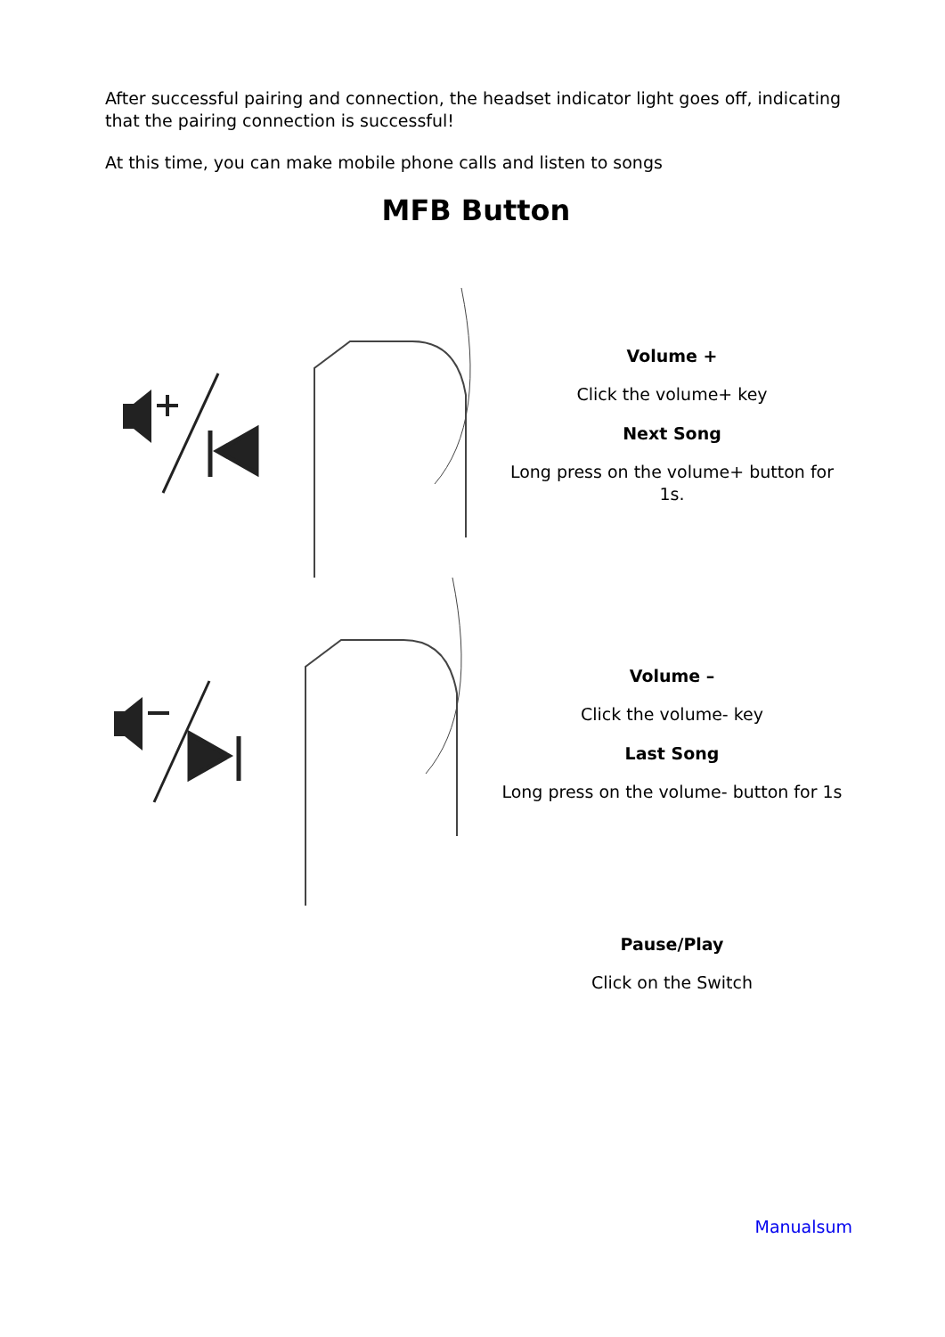After successful pairing and connection, the headset indicator light goes off, indicating that the pairing connection is successful!
At this time, you can make mobile phone calls and listen to songs
MFB Button
Volume +
Click the volume+ key
Next Song
Long press on the volume+ button for 1s.
Volume –
Click the volume- key
Last Song
Long press on the volume- button for 1s
Pause/Play
Click on the Switch
Manualsum